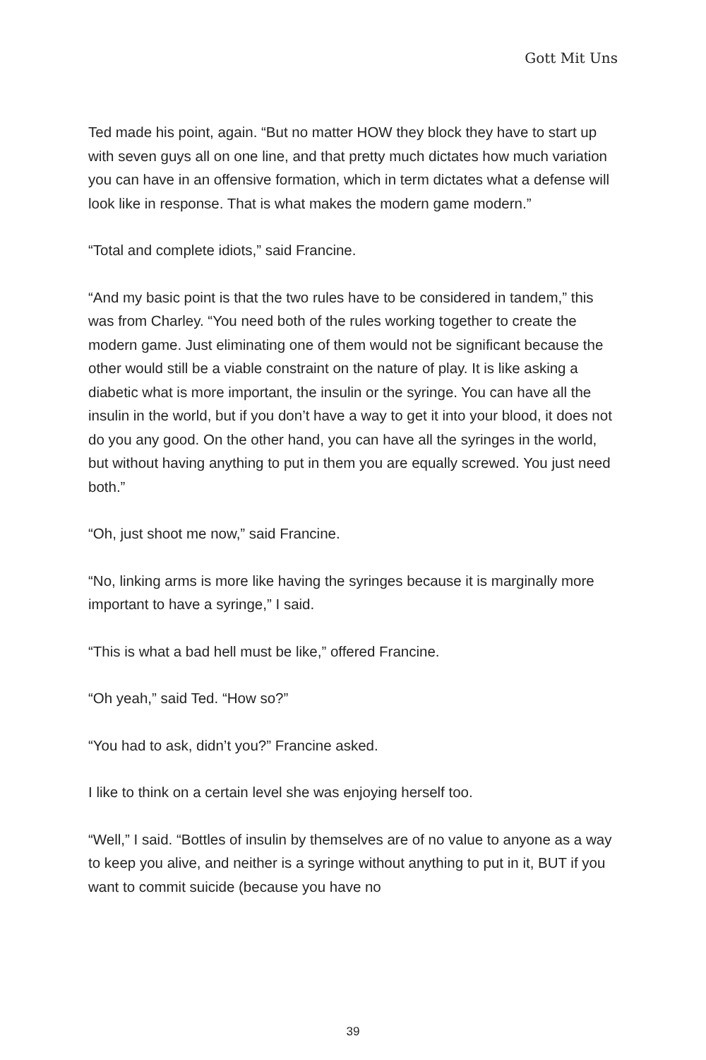Gott Mit Uns
Ted made his point, again. “But no matter HOW they block they have to start up with seven guys all on one line, and that pretty much dictates how much variation you can have in an offensive formation, which in term dictates what a defense will look like in response. That is what makes the modern game modern.”
“Total and complete idiots,” said Francine.
“And my basic point is that the two rules have to be considered in tandem,” this was from Charley. “You need both of the rules working together to create the modern game. Just eliminating one of them would not be significant because the other would still be a viable constraint on the nature of play. It is like asking a diabetic what is more important, the insulin or the syringe. You can have all the insulin in the world, but if you don’t have a way to get it into your blood, it does not do you any good. On the other hand, you can have all the syringes in the world, but without having anything to put in them you are equally screwed. You just need both.”
“Oh, just shoot me now,” said Francine.
“No, linking arms is more like having the syringes because it is marginally more important to have a syringe,” I said.
“This is what a bad hell must be like,” offered Francine.
“Oh yeah,” said Ted. “How so?”
“You had to ask, didn’t you?” Francine asked.
I like to think on a certain level she was enjoying herself too.
“Well,” I said. “Bottles of insulin by themselves are of no value to anyone as a way to keep you alive, and neither is a syringe without anything to put in it, BUT if you want to commit suicide (because you have no
39